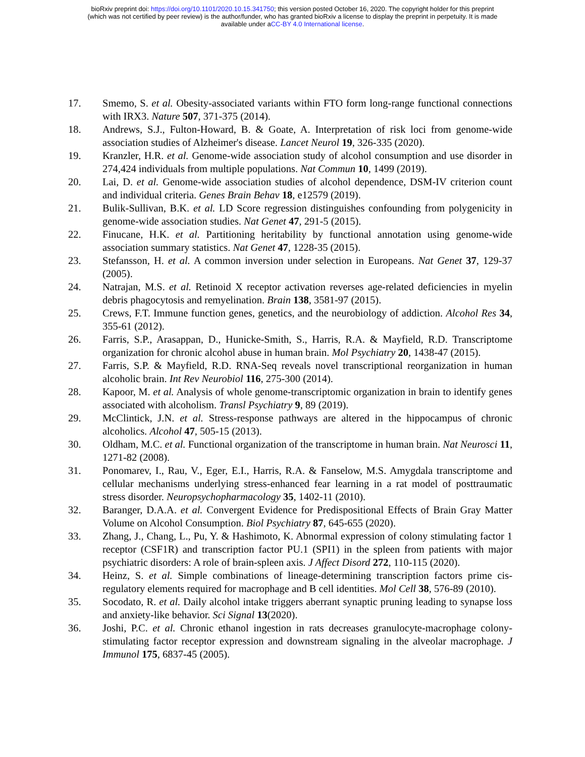bioRxiv preprint doi: https://doi.org/10.1101/2020.10.15.341750; this version posted October 16, 2020. The copyright holder for this preprint
(which was not certified by peer review) is the author/funder, who has granted bioRxiv a license to display the preprint in perpetuity. It is made
available under aCC-BY 4.0 International license.
17. Smemo, S. et al. Obesity-associated variants within FTO form long-range functional connections with IRX3. Nature 507, 371-375 (2014).
18. Andrews, S.J., Fulton-Howard, B. & Goate, A. Interpretation of risk loci from genome-wide association studies of Alzheimer's disease. Lancet Neurol 19, 326-335 (2020).
19. Kranzler, H.R. et al. Genome-wide association study of alcohol consumption and use disorder in 274,424 individuals from multiple populations. Nat Commun 10, 1499 (2019).
20. Lai, D. et al. Genome-wide association studies of alcohol dependence, DSM-IV criterion count and individual criteria. Genes Brain Behav 18, e12579 (2019).
21. Bulik-Sullivan, B.K. et al. LD Score regression distinguishes confounding from polygenicity in genome-wide association studies. Nat Genet 47, 291-5 (2015).
22. Finucane, H.K. et al. Partitioning heritability by functional annotation using genome-wide association summary statistics. Nat Genet 47, 1228-35 (2015).
23. Stefansson, H. et al. A common inversion under selection in Europeans. Nat Genet 37, 129-37 (2005).
24. Natrajan, M.S. et al. Retinoid X receptor activation reverses age-related deficiencies in myelin debris phagocytosis and remyelination. Brain 138, 3581-97 (2015).
25. Crews, F.T. Immune function genes, genetics, and the neurobiology of addiction. Alcohol Res 34, 355-61 (2012).
26. Farris, S.P., Arasappan, D., Hunicke-Smith, S., Harris, R.A. & Mayfield, R.D. Transcriptome organization for chronic alcohol abuse in human brain. Mol Psychiatry 20, 1438-47 (2015).
27. Farris, S.P. & Mayfield, R.D. RNA-Seq reveals novel transcriptional reorganization in human alcoholic brain. Int Rev Neurobiol 116, 275-300 (2014).
28. Kapoor, M. et al. Analysis of whole genome-transcriptomic organization in brain to identify genes associated with alcoholism. Transl Psychiatry 9, 89 (2019).
29. McClintick, J.N. et al. Stress-response pathways are altered in the hippocampus of chronic alcoholics. Alcohol 47, 505-15 (2013).
30. Oldham, M.C. et al. Functional organization of the transcriptome in human brain. Nat Neurosci 11, 1271-82 (2008).
31. Ponomarev, I., Rau, V., Eger, E.I., Harris, R.A. & Fanselow, M.S. Amygdala transcriptome and cellular mechanisms underlying stress-enhanced fear learning in a rat model of posttraumatic stress disorder. Neuropsychopharmacology 35, 1402-11 (2010).
32. Baranger, D.A.A. et al. Convergent Evidence for Predispositional Effects of Brain Gray Matter Volume on Alcohol Consumption. Biol Psychiatry 87, 645-655 (2020).
33. Zhang, J., Chang, L., Pu, Y. & Hashimoto, K. Abnormal expression of colony stimulating factor 1 receptor (CSF1R) and transcription factor PU.1 (SPI1) in the spleen from patients with major psychiatric disorders: A role of brain-spleen axis. J Affect Disord 272, 110-115 (2020).
34. Heinz, S. et al. Simple combinations of lineage-determining transcription factors prime cis-regulatory elements required for macrophage and B cell identities. Mol Cell 38, 576-89 (2010).
35. Socodato, R. et al. Daily alcohol intake triggers aberrant synaptic pruning leading to synapse loss and anxiety-like behavior. Sci Signal 13(2020).
36. Joshi, P.C. et al. Chronic ethanol ingestion in rats decreases granulocyte-macrophage colony-stimulating factor receptor expression and downstream signaling in the alveolar macrophage. J Immunol 175, 6837-45 (2005).